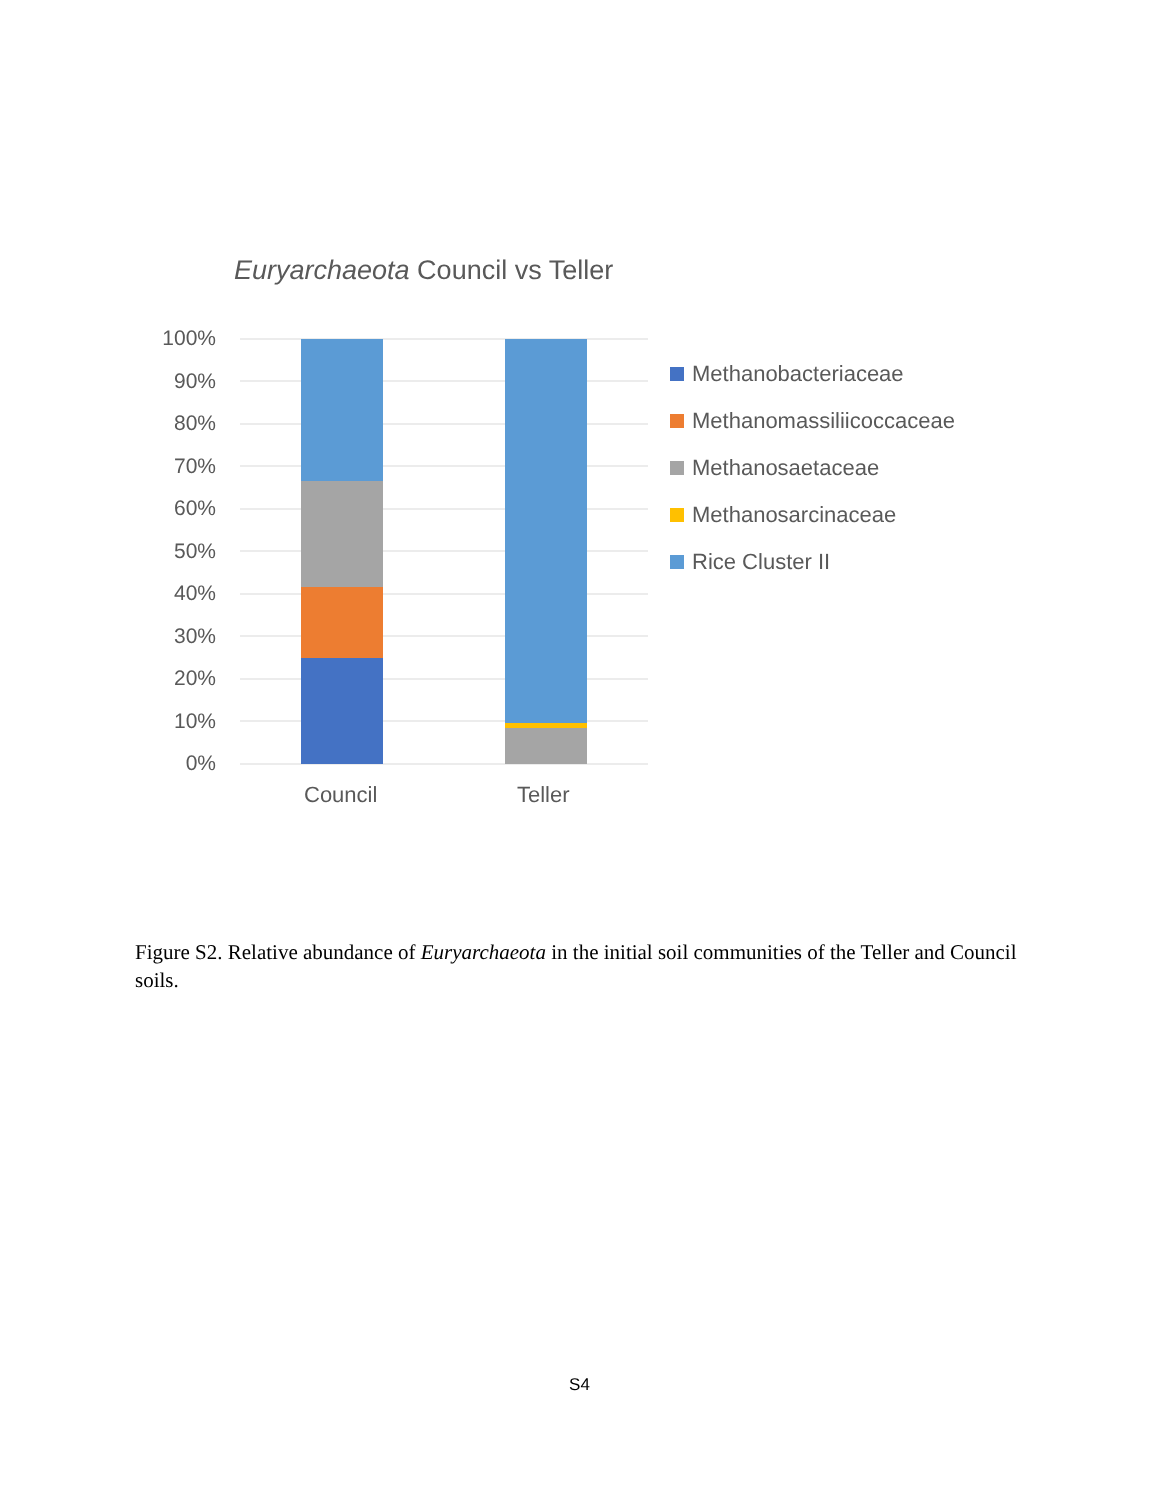Euryarchaeota Council vs Teller
100%
90%
80%
70%
60%
50%
40%
30%
20%
10%
0%
Council Teller
Methanobacteriaceae
Methanomassiliicoccaceae
Methanosaetaceae
Methanosarcinaceae
Rice Cluster II
Figure S2. Relative abundance of Euryarchaeota in the initial soil communities of the Teller and Council soils.
S4